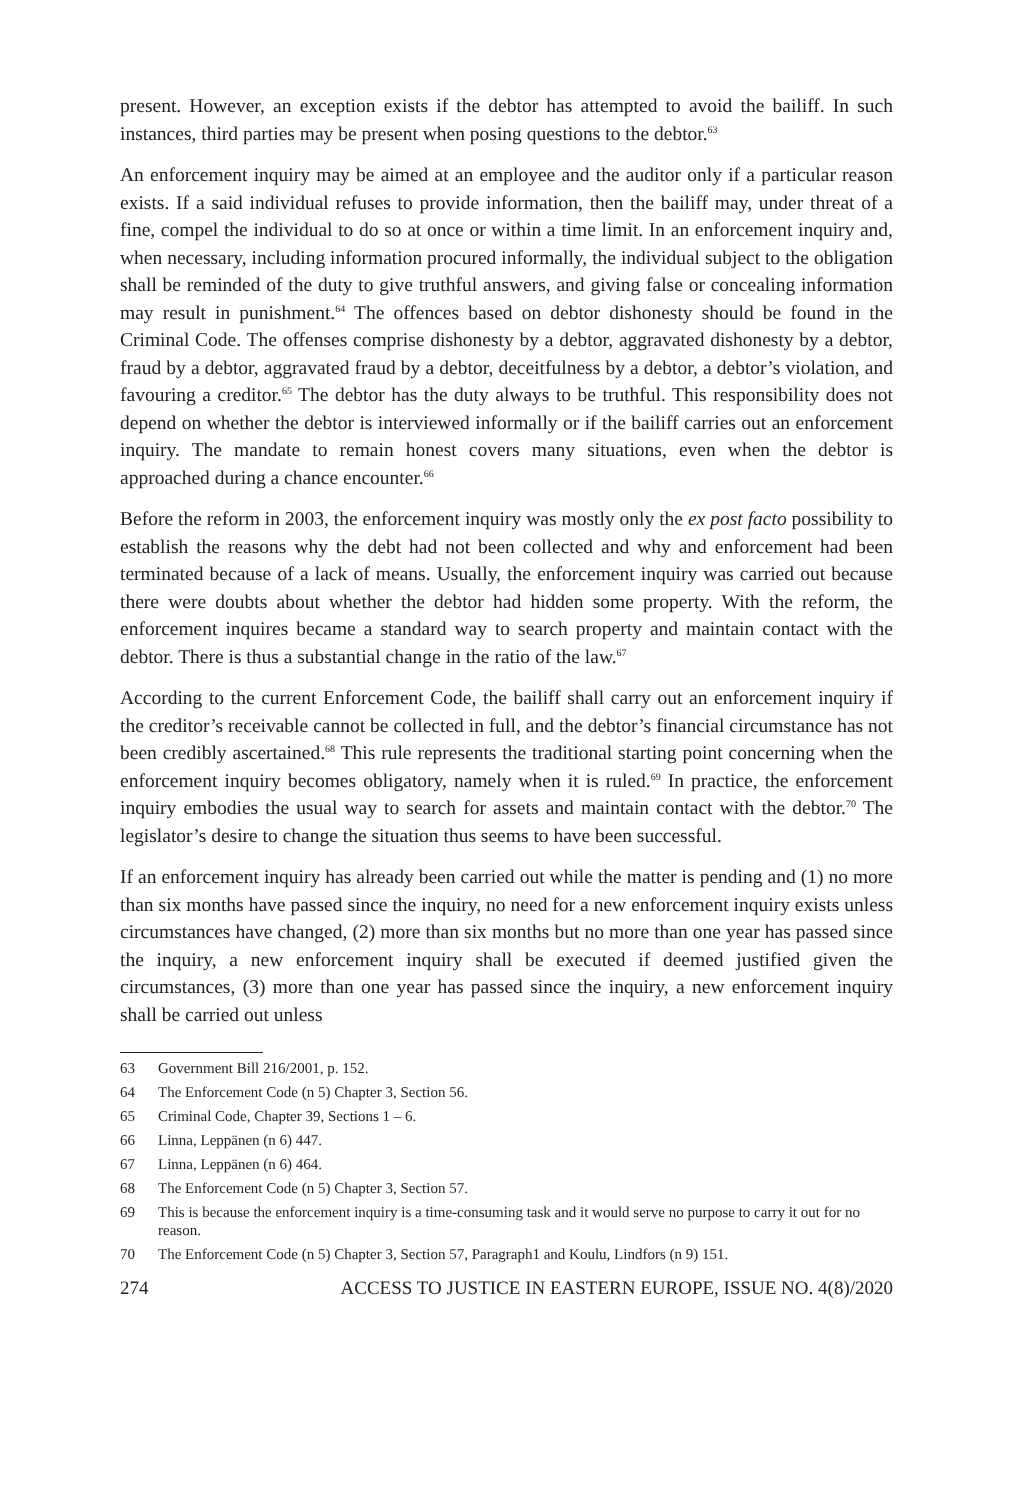present. However, an exception exists if the debtor has attempted to avoid the bailiff. In such instances, third parties may be present when posing questions to the debtor.<sup>63</sup>
An enforcement inquiry may be aimed at an employee and the auditor only if a particular reason exists. If a said individual refuses to provide information, then the bailiff may, under threat of a fine, compel the individual to do so at once or within a time limit. In an enforcement inquiry and, when necessary, including information procured informally, the individual subject to the obligation shall be reminded of the duty to give truthful answers, and giving false or concealing information may result in punishment.<sup>64</sup> The offences based on debtor dishonesty should be found in the Criminal Code. The offenses comprise dishonesty by a debtor, aggravated dishonesty by a debtor, fraud by a debtor, aggravated fraud by a debtor, deceitfulness by a debtor, a debtor’s violation, and favouring a creditor.<sup>65</sup> The debtor has the duty always to be truthful. This responsibility does not depend on whether the debtor is interviewed informally or if the bailiff carries out an enforcement inquiry. The mandate to remain honest covers many situations, even when the debtor is approached during a chance encounter.<sup>66</sup>
Before the reform in 2003, the enforcement inquiry was mostly only the ex post facto possibility to establish the reasons why the debt had not been collected and why and enforcement had been terminated because of a lack of means. Usually, the enforcement inquiry was carried out because there were doubts about whether the debtor had hidden some property. With the reform, the enforcement inquires became a standard way to search property and maintain contact with the debtor. There is thus a substantial change in the ratio of the law.<sup>67</sup>
According to the current Enforcement Code, the bailiff shall carry out an enforcement inquiry if the creditor’s receivable cannot be collected in full, and the debtor’s financial circumstance has not been credibly ascertained.<sup>68</sup> This rule represents the traditional starting point concerning when the enforcement inquiry becomes obligatory, namely when it is ruled.<sup>69</sup> In practice, the enforcement inquiry embodies the usual way to search for assets and maintain contact with the debtor.<sup>70</sup> The legislator’s desire to change the situation thus seems to have been successful.
If an enforcement inquiry has already been carried out while the matter is pending and (1) no more than six months have passed since the inquiry, no need for a new enforcement inquiry exists unless circumstances have changed, (2) more than six months but no more than one year has passed since the inquiry, a new enforcement inquiry shall be executed if deemed justified given the circumstances, (3) more than one year has passed since the inquiry, a new enforcement inquiry shall be carried out unless
63 Government Bill 216/2001, p. 152.
64 The Enforcement Code (n 5) Chapter 3, Section 56.
65 Criminal Code, Chapter 39, Sections 1 – 6.
66 Linna, Leppänen (n 6) 447.
67 Linna, Leppänen (n 6) 464.
68 The Enforcement Code (n 5) Chapter 3, Section 57.
69 This is because the enforcement inquiry is a time-consuming task and it would serve no purpose to carry it out for no reason.
70 The Enforcement Code (n 5) Chapter 3, Section 57, Paragraph1 and Koulu, Lindfors (n 9) 151.
274 ACCESS TO JUSTICE IN EASTERN EUROPE, ISSUE NO. 4(8)/2020